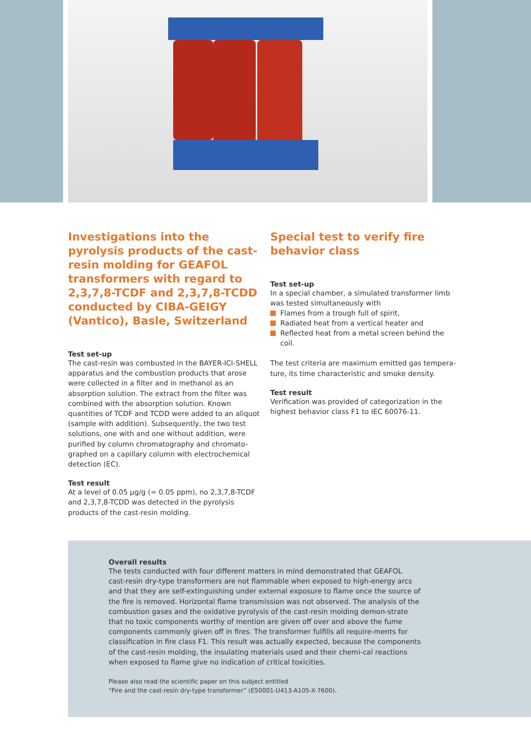Investigations into the pyrolysis products of the cast-resin molding for GEAFOL transformers with regard to 2,3,7,8-TCDF and 2,3,7,8-TCDD conducted by CIBA-GEIGY (Vantico), Basle, Switzerland
Test set-up
The cast-resin was combusted in the BAYER-ICI-SHELL apparatus and the combustion products that arose were collected in a filter and in methanol as an absorption solution. The extract from the filter was combined with the absorption solution. Known quantities of TCDF and TCDD were added to an aliquot (sample with addition). Subsequently, the two test solutions, one with and one without addition, were purified by column chromatography and chromato-graphed on a capillary column with electrochemical detection (EC).
Test result
At a level of 0.05 µg/g (= 0.05 ppm), no 2,3,7,8-TCDF and 2,3,7,8-TCDD was detected in the pyrolysis products of the cast-resin molding.
Special test to verify fire behavior class
Test set-up
In a special chamber, a simulated transformer limb was tested simultaneously with
Flames from a trough full of spirit,
Radiated heat from a vertical heater and
Reflected heat from a metal screen behind the coil.
The test criteria are maximum emitted gas tempera-ture, its time characteristic and smoke density.
Test result
Verification was provided of categorization in the highest behavior class F1 to IEC 60076-11.
Overall results
The tests conducted with four different matters in mind demonstrated that GEAFOL cast-resin dry-type transformers are not flammable when exposed to high-energy arcs and that they are self-extinguishing under external exposure to flame once the source of the fire is removed. Horizontal flame transmission was not observed. The analysis of the combustion gases and the oxidative pyrolysis of the cast-resin molding demon-strate that no toxic components worthy of mention are given off over and above the fume components commonly given off in fires. The transformer fulfills all require-ments for classification in fire class F1. This result was actually expected, because the components of the cast-resin molding, the insulating materials used and their chemi-cal reactions when exposed to flame give no indication of critical toxicities.
Please also read the scientific paper on this subject entitled
“Fire and the cast-resin dry-type transformer” (E50001-U413-A105-X-7600).